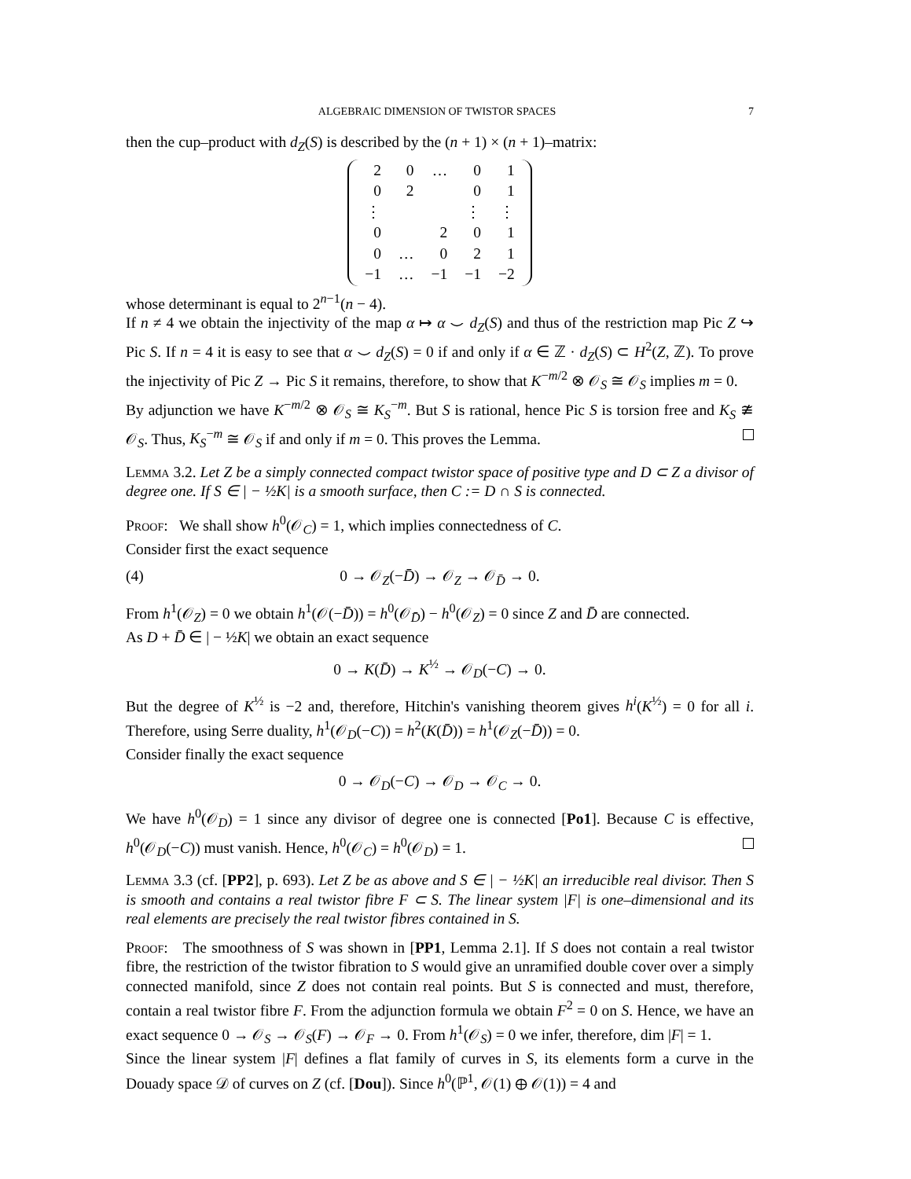ALGEBRAIC DIMENSION OF TWISTOR SPACES 7
then the cup–product with d<sub>Z</sub>(S) is described by the (n + 1) × (n + 1)–matrix:
| 2 | 0 | … | 0 | 1 |
| 0 | 2 | | 0 | 1 |
| ⋮ | | | ⋮ | ⋮ |
| 0 | | 2 | 0 | 1 |
| 0 | … | 0 | 2 | 1 |
| −1 | … | −1 | −1 | −2 |
whose determinant is equal to 2<sup>n−1</sup>(n − 4).
If n ≠ 4 we obtain the injectivity of the map α ↦ α ⌣ d<sub>Z</sub>(S) and thus of the restriction map Pic Z ↪ Pic S. If n = 4 it is easy to see that α ⌣ d<sub>Z</sub>(S) = 0 if and only if α ∈ ℤ · d<sub>Z</sub>(S) ⊂ H<sup>2</sup>(Z, ℤ). To prove the injectivity of Pic Z → Pic S it remains, therefore, to show that K<sup>−m/2</sup> ⊗ 𝒪<sub>S</sub> ≅ 𝒪<sub>S</sub> implies m = 0.
By adjunction we have K<sup>−m/2</sup> ⊗ 𝒪<sub>S</sub> ≅ K<sub>S</sub><sup>−m</sup>. But S is rational, hence Pic S is torsion free and K<sub>S</sub> ≇ 𝒪<sub>S</sub>. Thus, K<sub>S</sub><sup>−m</sup> ≅ 𝒪<sub>S</sub> if and only if m = 0. This proves the Lemma.
Lemma 3.2. Let Z be a simply connected compact twistor space of positive type and D ⊂ Z a divisor of degree one. If S ∈ | − ½K| is a smooth surface, then C := D ∩ S is connected.
Proof: We shall show h<sup>0</sup>(𝒪<sub>C</sub>) = 1, which implies connectedness of C.
Consider first the exact sequence
(4) 0 → 𝒪<sub>Z</sub>(−D̄) → 𝒪<sub>Z</sub> → 𝒪<sub>D̄</sub> → 0.
From h<sup>1</sup>(𝒪<sub>Z</sub>) = 0 we obtain h<sup>1</sup>(𝒪(−D̄)) = h<sup>0</sup>(𝒪<sub>D̄</sub>) − h<sup>0</sup>(𝒪<sub>Z</sub>) = 0 since Z and D̄ are connected.
As D + D̄ ∈ | − ½K| we obtain an exact sequence
0 → K(D̄) → K<sup>½</sup> → 𝒪<sub>D</sub>(−C) → 0.
But the degree of K<sup>½</sup> is −2 and, therefore, Hitchin's vanishing theorem gives h<sup>i</sup>(K<sup>½</sup>) = 0 for all i. Therefore, using Serre duality, h<sup>1</sup>(𝒪<sub>D</sub>(−C)) = h<sup>2</sup>(K(D̄)) = h<sup>1</sup>(𝒪<sub>Z</sub>(−D̄)) = 0.
Consider finally the exact sequence
0 → 𝒪<sub>D</sub>(−C) → 𝒪<sub>D</sub> → 𝒪<sub>C</sub> → 0.
We have h<sup>0</sup>(𝒪<sub>D</sub>) = 1 since any divisor of degree one is connected [Po1]. Because C is effective, h<sup>0</sup>(𝒪<sub>D</sub>(−C)) must vanish. Hence, h<sup>0</sup>(𝒪<sub>C</sub>) = h<sup>0</sup>(𝒪<sub>D</sub>) = 1.
Lemma 3.3 (cf. [PP2], p. 693). Let Z be as above and S ∈ | − ½K| an irreducible real divisor. Then S is smooth and contains a real twistor fibre F ⊂ S. The linear system |F| is one–dimensional and its real elements are precisely the real twistor fibres contained in S.
Proof: The smoothness of S was shown in [PP1, Lemma 2.1]. If S does not contain a real twistor fibre, the restriction of the twistor fibration to S would give an unramified double cover over a simply connected manifold, since Z does not contain real points. But S is connected and must, therefore, contain a real twistor fibre F. From the adjunction formula we obtain F<sup>2</sup> = 0 on S. Hence, we have an exact sequence 0 → 𝒪<sub>S</sub> → 𝒪<sub>S</sub>(F) → 𝒪<sub>F</sub> → 0. From h<sup>1</sup>(𝒪<sub>S</sub>) = 0 we infer, therefore, dim |F| = 1.
Since the linear system |F| defines a flat family of curves in S, its elements form a curve in the Douady space 𝒟 of curves on Z (cf. [Dou]). Since h<sup>0</sup>(ℙ<sup>1</sup>, 𝒪(1) ⊕ 𝒪(1)) = 4 and